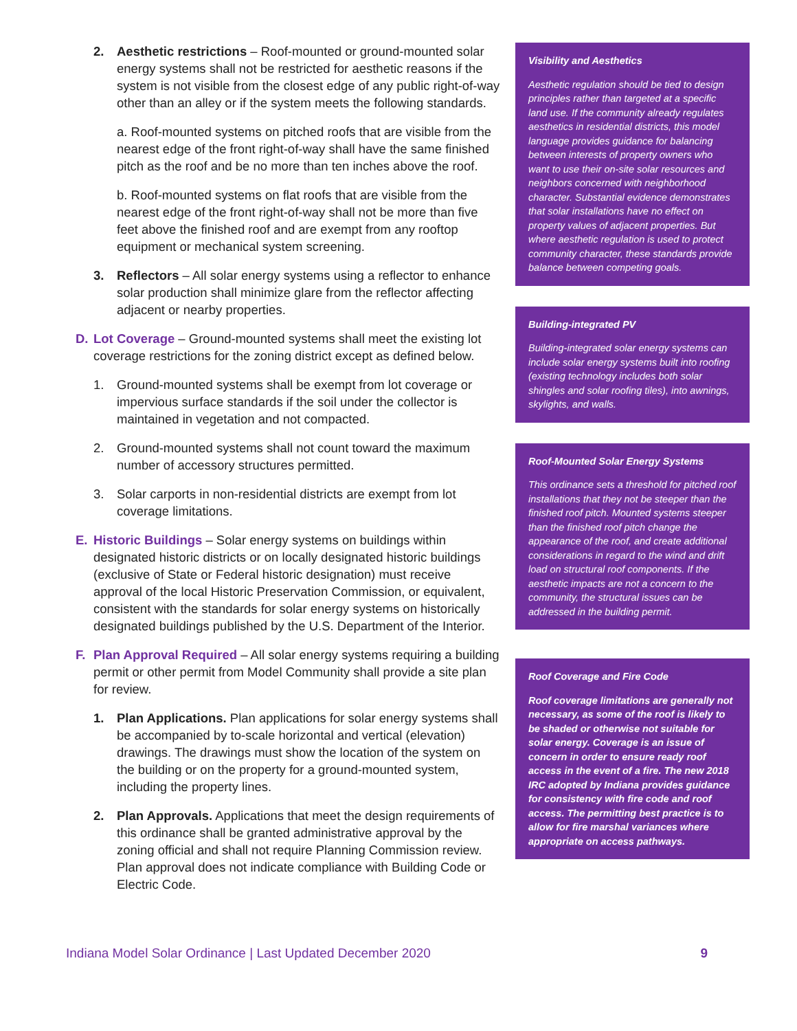2. Aesthetic restrictions – Roof-mounted or ground-mounted solar energy systems shall not be restricted for aesthetic reasons if the system is not visible from the closest edge of any public right-of-way other than an alley or if the system meets the following standards.
a. Roof-mounted systems on pitched roofs that are visible from the nearest edge of the front right-of-way shall have the same finished pitch as the roof and be no more than ten inches above the roof.
b. Roof-mounted systems on flat roofs that are visible from the nearest edge of the front right-of-way shall not be more than five feet above the finished roof and are exempt from any rooftop equipment or mechanical system screening.
3. Reflectors – All solar energy systems using a reflector to enhance solar production shall minimize glare from the reflector affecting adjacent or nearby properties.
D. Lot Coverage – Ground-mounted systems shall meet the existing lot coverage restrictions for the zoning district except as defined below.
1. Ground-mounted systems shall be exempt from lot coverage or impervious surface standards if the soil under the collector is maintained in vegetation and not compacted.
2. Ground-mounted systems shall not count toward the maximum number of accessory structures permitted.
3. Solar carports in non-residential districts are exempt from lot coverage limitations.
E. Historic Buildings – Solar energy systems on buildings within designated historic districts or on locally designated historic buildings (exclusive of State or Federal historic designation) must receive approval of the local Historic Preservation Commission, or equivalent, consistent with the standards for solar energy systems on historically designated buildings published by the U.S. Department of the Interior.
F. Plan Approval Required – All solar energy systems requiring a building permit or other permit from Model Community shall provide a site plan for review.
1. Plan Applications. Plan applications for solar energy systems shall be accompanied by to-scale horizontal and vertical (elevation) drawings. The drawings must show the location of the system on the building or on the property for a ground-mounted system, including the property lines.
2. Plan Approvals. Applications that meet the design requirements of this ordinance shall be granted administrative approval by the zoning official and shall not require Planning Commission review. Plan approval does not indicate compliance with Building Code or Electric Code.
Visibility and Aesthetics
Aesthetic regulation should be tied to design principles rather than targeted at a specific land use. If the community already regulates aesthetics in residential districts, this model language provides guidance for balancing between interests of property owners who want to use their on-site solar resources and neighbors concerned with neighborhood character. Substantial evidence demonstrates that solar installations have no effect on property values of adjacent properties. But where aesthetic regulation is used to protect community character, these standards provide balance between competing goals.
Building-integrated PV
Building-integrated solar energy systems can include solar energy systems built into roofing (existing technology includes both solar shingles and solar roofing tiles), into awnings, skylights, and walls.
Roof-Mounted Solar Energy Systems
This ordinance sets a threshold for pitched roof installations that they not be steeper than the finished roof pitch. Mounted systems steeper than the finished roof pitch change the appearance of the roof, and create additional considerations in regard to the wind and drift load on structural roof components. If the aesthetic impacts are not a concern to the community, the structural issues can be addressed in the building permit.
Roof Coverage and Fire Code
Roof coverage limitations are generally not necessary, as some of the roof is likely to be shaded or otherwise not suitable for solar energy. Coverage is an issue of concern in order to ensure ready roof access in the event of a fire. The new 2018 IRC adopted by Indiana provides guidance for consistency with fire code and roof access. The permitting best practice is to allow for fire marshal variances where appropriate on access pathways.
Indiana Model Solar Ordinance | Last Updated December 2020 9